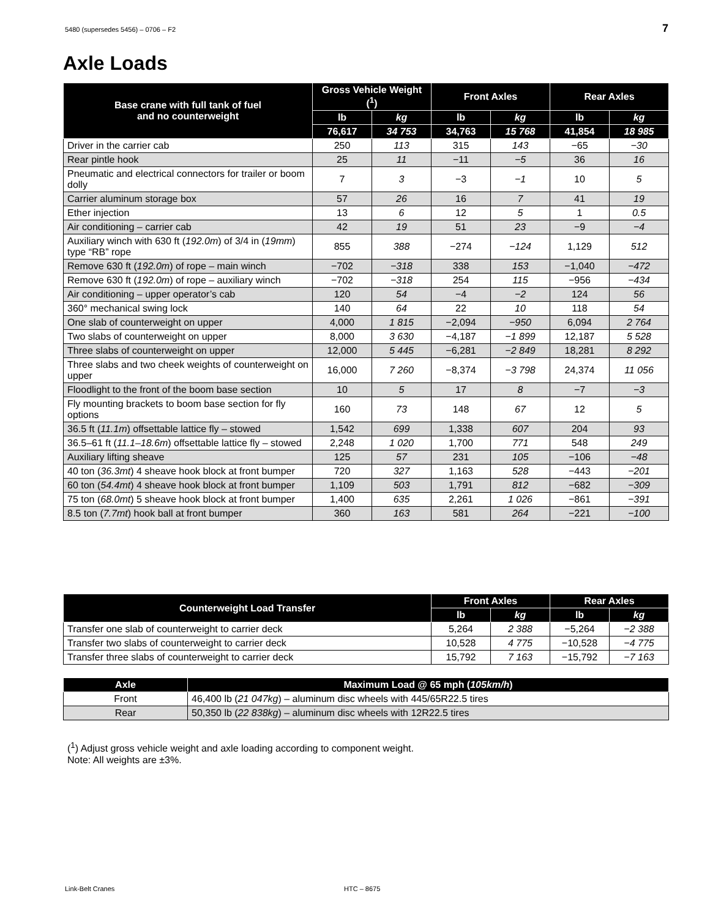5480 (supersedes 5456) – 0706 – F2 7
Axle Loads
| Base crane with full tank of fuel and no counterweight | Gross Vehicle Weight (<sup>1</sup>) | | Front Axles | | Rear Axles | |
| --- | --- | --- | --- | --- | --- | --- |
| | lb | kg | lb | kg | lb | kg |
| | 76,617 | 34 753 | 34,763 | 15 768 | 41,854 | 18 985 |
| Driver in the carrier cab | 250 | 113 | 315 | 143 | −65 | −30 |
| Rear pintle hook | 25 | 11 | −11 | −5 | 36 | 16 |
| Pneumatic and electrical connectors for trailer or boom dolly | 7 | 3 | −3 | −1 | 10 | 5 |
| Carrier aluminum storage box | 57 | 26 | 16 | 7 | 41 | 19 |
| Ether injection | 13 | 6 | 12 | 5 | 1 | 0.5 |
| Air conditioning – carrier cab | 42 | 19 | 51 | 23 | −9 | −4 |
| Auxiliary winch with 630 ft ( 192.0m ) of 3/4 in ( 19mm ) type “RB” rope | 855 | 388 | −274 | −124 | 1,129 | 512 |
| Remove 630 ft ( 192.0m ) of rope – main winch | −702 | −318 | 338 | 153 | −1,040 | −472 |
| Remove 630 ft ( 192.0m ) of rope – auxiliary winch | −702 | −318 | 254 | 115 | −956 | −434 |
| Air conditioning – upper operator’s cab | 120 | 54 | −4 | −2 | 124 | 56 |
| 360° mechanical swing lock | 140 | 64 | 22 | 10 | 118 | 54 |
| One slab of counterweight on upper | 4,000 | 1 815 | −2,094 | −950 | 6,094 | 2 764 |
| Two slabs of counterweight on upper | 8,000 | 3 630 | −4,187 | −1 899 | 12,187 | 5 528 |
| Three slabs of counterweight on upper | 12,000 | 5 445 | −6,281 | −2 849 | 18,281 | 8 292 |
| Three slabs and two cheek weights of counterweight on upper | 16,000 | 7 260 | −8,374 | −3 798 | 24,374 | 11 056 |
| Floodlight to the front of the boom base section | 10 | 5 | 17 | 8 | −7 | −3 |
| Fly mounting brackets to boom base section for fly options | 160 | 73 | 148 | 67 | 12 | 5 |
| 36.5 ft ( 11.1m ) offsettable lattice fly – stowed | 1,542 | 699 | 1,338 | 607 | 204 | 93 |
| 36.5–61 ft ( 11.1–18.6m ) offsettable lattice fly – stowed | 2,248 | 1 020 | 1,700 | 771 | 548 | 249 |
| Auxiliary lifting sheave | 125 | 57 | 231 | 105 | −106 | −48 |
| 40 ton ( 36.3mt ) 4 sheave hook block at front bumper | 720 | 327 | 1,163 | 528 | −443 | −201 |
| 60 ton ( 54.4mt ) 4 sheave hook block at front bumper | 1,109 | 503 | 1,791 | 812 | −682 | −309 |
| 75 ton ( 68.0mt ) 5 sheave hook block at front bumper | 1,400 | 635 | 2,261 | 1 026 | −861 | −391 |
| 8.5 ton ( 7.7mt ) hook ball at front bumper | 360 | 163 | 581 | 264 | −221 | −100 |
| Counterweight Load Transfer | Front Axles | | Rear Axles | |
| --- | --- | --- | --- | --- |
| | lb | kg | lb | kg |
| Transfer one slab of counterweight to carrier deck | 5,264 | 2 388 | −5,264 | −2 388 |
| Transfer two slabs of counterweight to carrier deck | 10,528 | 4 775 | −10,528 | −4 775 |
| Transfer three slabs of counterweight to carrier deck | 15,792 | 7 163 | −15,792 | −7 163 |
| Axle | Maximum Load @ 65 mph ( 105km/h ) |
| --- | --- |
| Front | 46,400 lb ( 21 047kg ) – aluminum disc wheels with 445/65R22.5 tires |
| Rear | 50,350 lb ( 22 838kg ) – aluminum disc wheels with 12R22.5 tires |
(<sup>1</sup>) Adjust gross vehicle weight and axle loading according to component weight.
Note: All weights are ±3%.
Link-Belt Cranes HTC – 8675